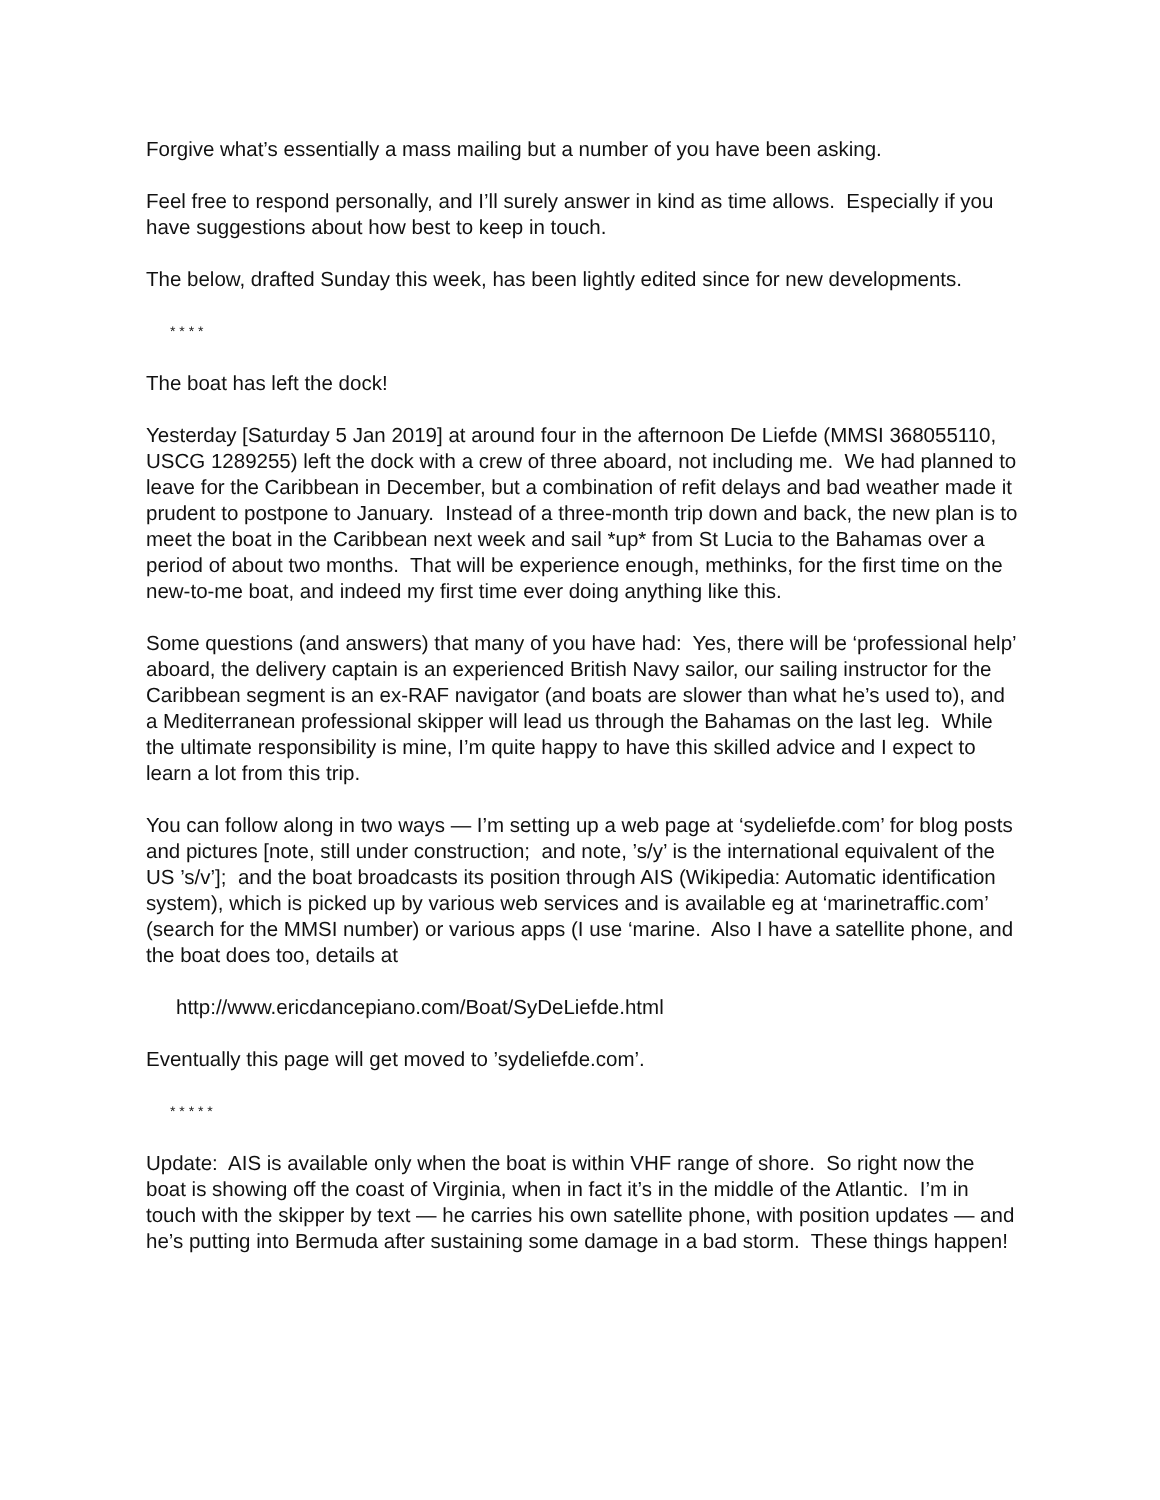Forgive what’s essentially a mass mailing but a number of you have been asking.
Feel free to respond personally, and I’ll surely answer in kind as time allows. Especially if you have suggestions about how best to keep in touch.
The below, drafted Sunday this week, has been lightly edited since for new developments.
* * * *
The boat has left the dock!
Yesterday [Saturday 5 Jan 2019] at around four in the afternoon De Liefde (MMSI 368055110, USCG 1289255) left the dock with a crew of three aboard, not including me. We had planned to leave for the Caribbean in December, but a combination of refit delays and bad weather made it prudent to postpone to January. Instead of a three-month trip down and back, the new plan is to meet the boat in the Caribbean next week and sail *up* from St Lucia to the Bahamas over a period of about two months. That will be experience enough, methinks, for the first time on the new-to-me boat, and indeed my first time ever doing anything like this.
Some questions (and answers) that many of you have had: Yes, there will be ‘professional help’ aboard, the delivery captain is an experienced British Navy sailor, our sailing instructor for the Caribbean segment is an ex-RAF navigator (and boats are slower than what he’s used to), and a Mediterranean professional skipper will lead us through the Bahamas on the last leg. While the ultimate responsibility is mine, I’m quite happy to have this skilled advice and I expect to learn a lot from this trip.
You can follow along in two ways — I’m setting up a web page at ‘sydeliefde.com’ for blog posts and pictures [note, still under construction; and note, ’s/y’ is the international equivalent of the US ’s/v’]; and the boat broadcasts its position through AIS (Wikipedia: Automatic identification system), which is picked up by various web services and is available eg at ‘marinetraffic.com’ (search for the MMSI number) or various apps (I use ‘marine. Also I have a satellite phone, and the boat does too, details at
http://www.ericdancepiano.com/Boat/SyDeLiefde.html
Eventually this page will get moved to ’sydeliefde.com’.
* * * * *
Update: AIS is available only when the boat is within VHF range of shore. So right now the boat is showing off the coast of Virginia, when in fact it’s in the middle of the Atlantic. I’m in touch with the skipper by text — he carries his own satellite phone, with position updates — and he’s putting into Bermuda after sustaining some damage in a bad storm. These things happen!